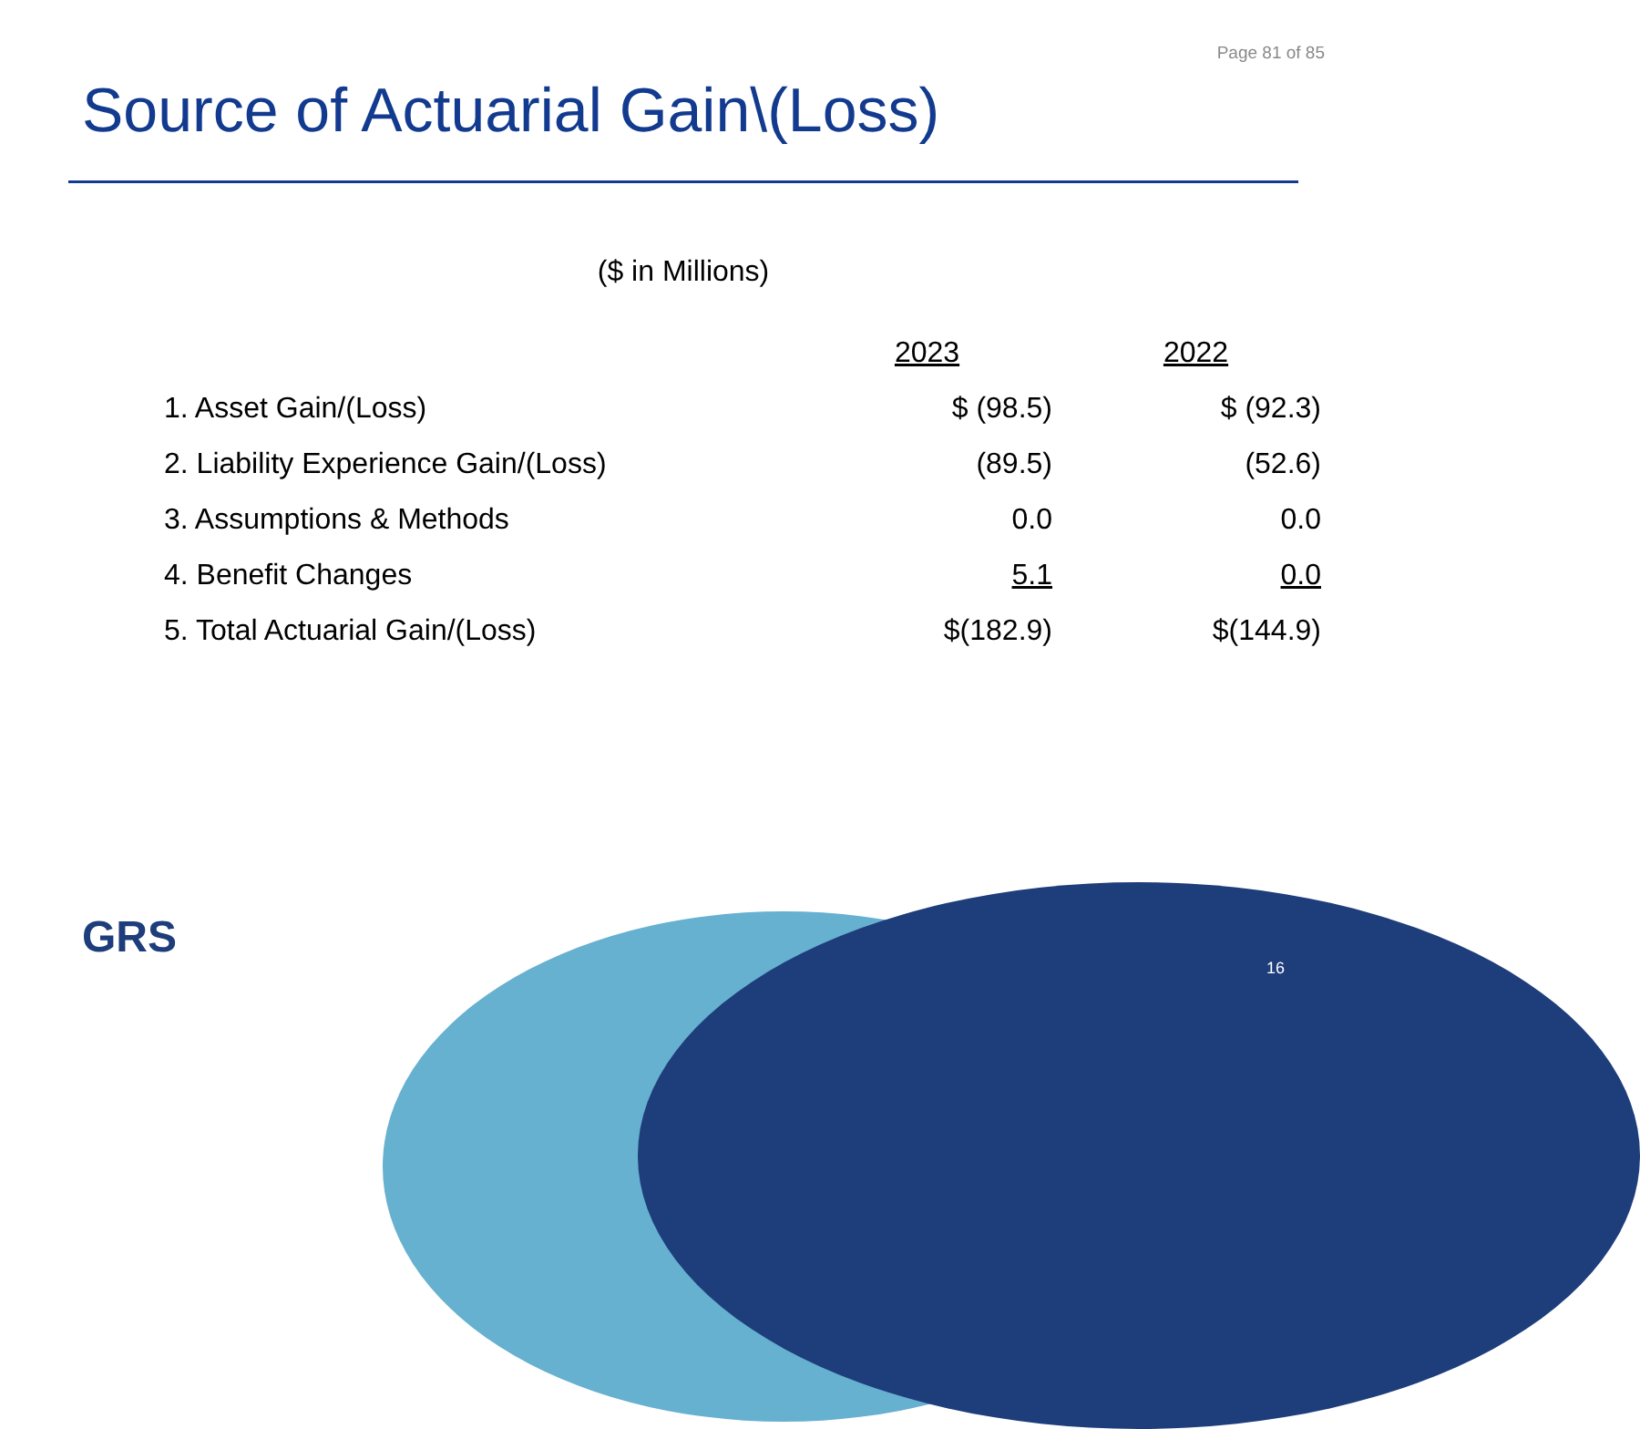Page 81 of 85
Source of Actuarial Gain\(Loss)
($ in Millions)
| | 2023 | 2022 |
| --- | --- | --- |
| 1. Asset Gain/(Loss) | $ (98.5) | $ (92.3) |
| 2. Liability Experience Gain/(Loss) | (89.5) | (52.6) |
| 3. Assumptions & Methods | 0.0 | 0.0 |
| 4. Benefit Changes | 5.1 | 0.0 |
| 5. Total Actuarial Gain/(Loss) | $(182.9) | $(144.9) |
GRS
16